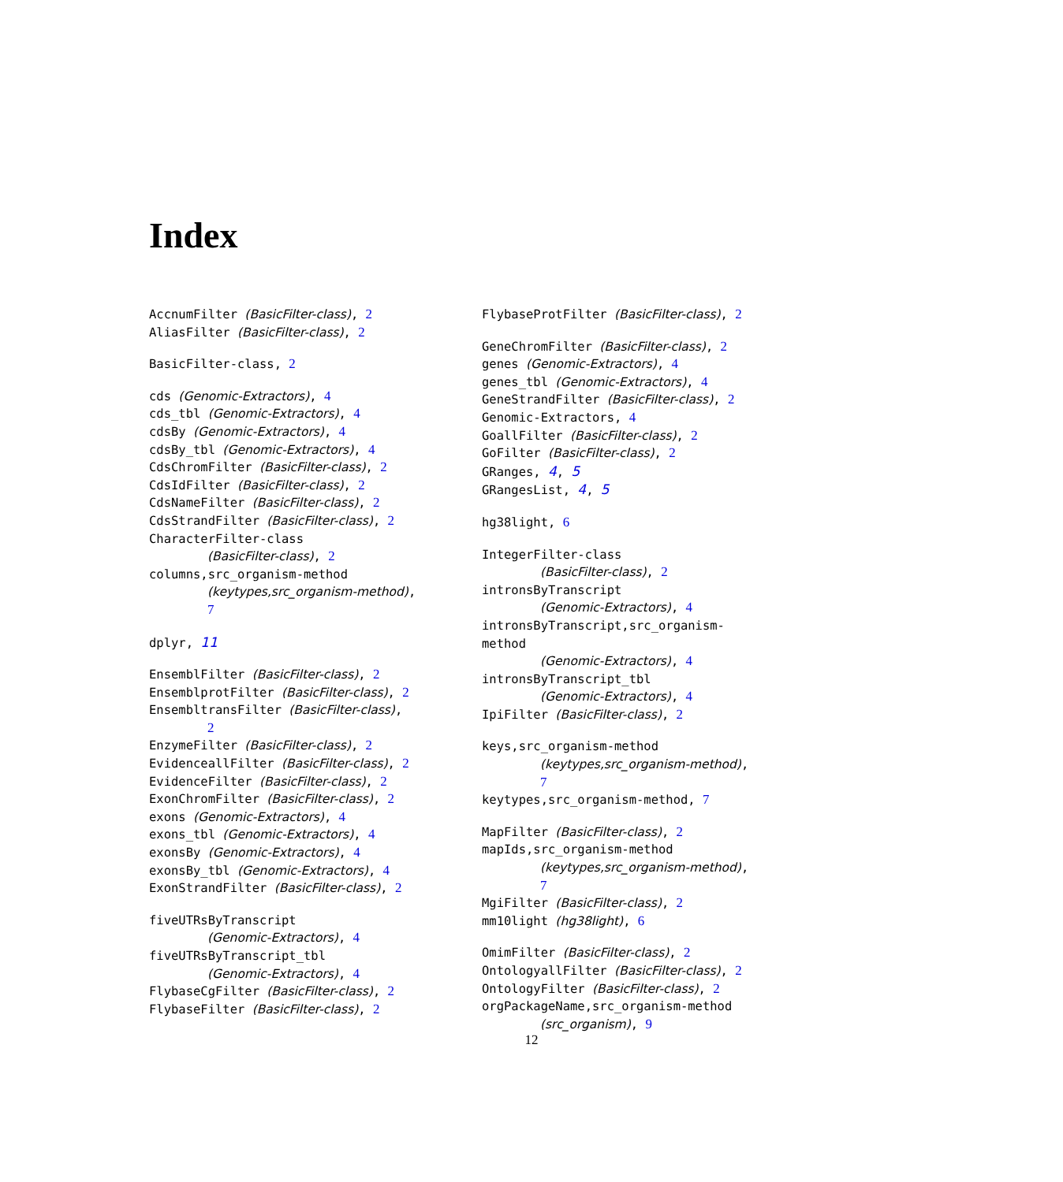Index
AccnumFilter (BasicFilter-class), 2
AliasFilter (BasicFilter-class), 2
BasicFilter-class, 2
cds (Genomic-Extractors), 4
cds_tbl (Genomic-Extractors), 4
cdsBy (Genomic-Extractors), 4
cdsBy_tbl (Genomic-Extractors), 4
CdsChromFilter (BasicFilter-class), 2
CdsIdFilter (BasicFilter-class), 2
CdsNameFilter (BasicFilter-class), 2
CdsStrandFilter (BasicFilter-class), 2
CharacterFilter-class
(BasicFilter-class), 2
columns,src_organism-method
(keytypes,src_organism-method),
7
dplyr, 11
EnsemblFilter (BasicFilter-class), 2
EnsemblprotFilter (BasicFilter-class), 2
EnsembltransFilter (BasicFilter-class),
2
EnzymeFilter (BasicFilter-class), 2
EvidenceallFilter (BasicFilter-class), 2
EvidenceFilter (BasicFilter-class), 2
ExonChromFilter (BasicFilter-class), 2
exons (Genomic-Extractors), 4
exons_tbl (Genomic-Extractors), 4
exonsBy (Genomic-Extractors), 4
exonsBy_tbl (Genomic-Extractors), 4
ExonStrandFilter (BasicFilter-class), 2
fiveUTRsByTranscript
(Genomic-Extractors), 4
fiveUTRsByTranscript_tbl
(Genomic-Extractors), 4
FlybaseCgFilter (BasicFilter-class), 2
FlybaseFilter (BasicFilter-class), 2
FlybaseProtFilter (BasicFilter-class), 2
GeneChromFilter (BasicFilter-class), 2
genes (Genomic-Extractors), 4
genes_tbl (Genomic-Extractors), 4
GeneStrandFilter (BasicFilter-class), 2
Genomic-Extractors, 4
GoallFilter (BasicFilter-class), 2
GoFilter (BasicFilter-class), 2
GRanges, 4, 5
GRangesList, 4, 5
hg38light, 6
IntegerFilter-class
(BasicFilter-class), 2
intronsByTranscript
(Genomic-Extractors), 4
intronsByTranscript,src_organism-method
(Genomic-Extractors), 4
intronsByTranscript_tbl
(Genomic-Extractors), 4
IpiFilter (BasicFilter-class), 2
keys,src_organism-method
(keytypes,src_organism-method),
7
keytypes,src_organism-method, 7
MapFilter (BasicFilter-class), 2
mapIds,src_organism-method
(keytypes,src_organism-method),
7
MgiFilter (BasicFilter-class), 2
mm10light (hg38light), 6
OmimFilter (BasicFilter-class), 2
OntologyallFilter (BasicFilter-class), 2
OntologyFilter (BasicFilter-class), 2
orgPackageName,src_organism-method
(src_organism), 9
12